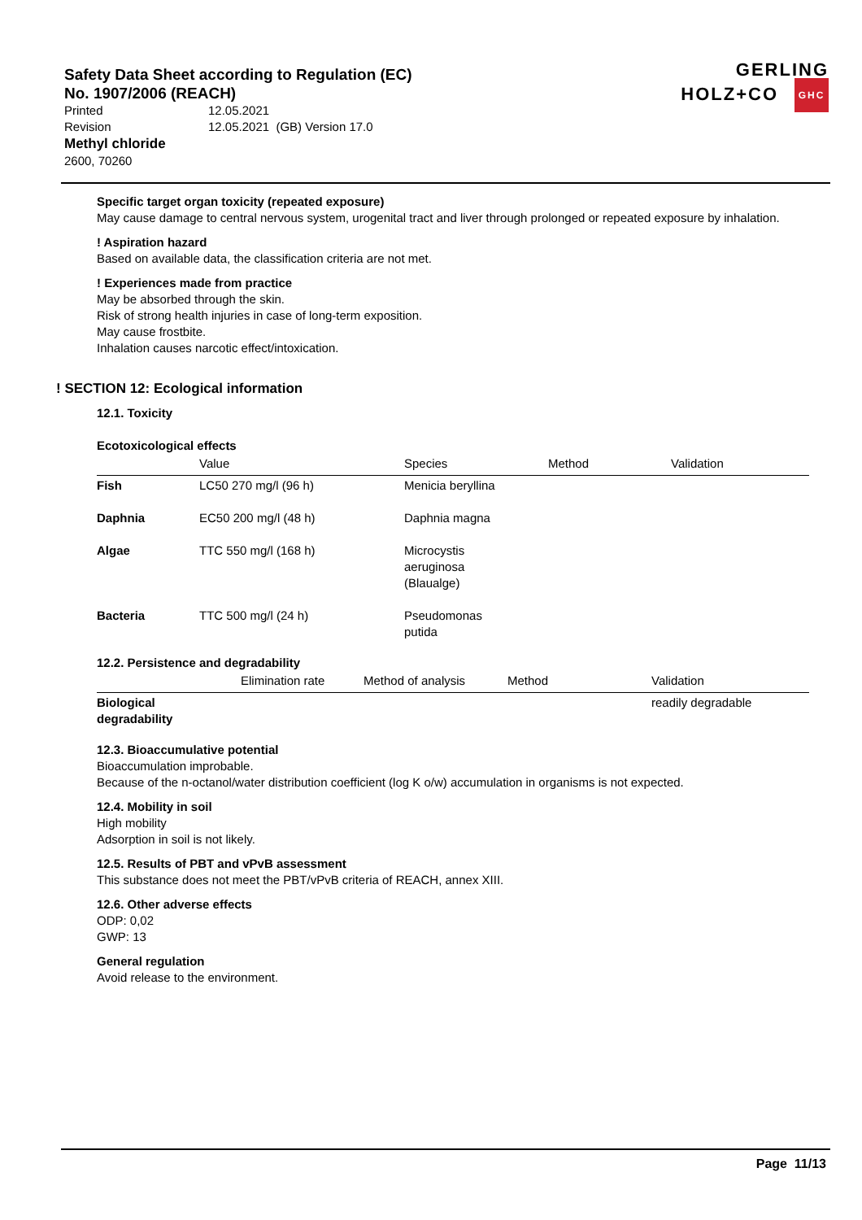Safety Data Sheet according to Regulation (EC)
No. 1907/2006 (REACH)
Printed 12.05.2021
Revision 12.05.2021 (GB) Version 17.0
Methyl chloride
2600, 70260
GERLING
HOLZ+CO GHC
Specific target organ toxicity (repeated exposure)
May cause damage to central nervous system, urogenital tract and liver through prolonged or repeated exposure by inhalation.
! Aspiration hazard
Based on available data, the classification criteria are not met.
! Experiences made from practice
May be absorbed through the skin.
Risk of strong health injuries in case of long-term exposition.
May cause frostbite.
Inhalation causes narcotic effect/intoxication.
! SECTION 12: Ecological information
12.1. Toxicity
Ecotoxicological effects
| | Value | Species | Method | Validation |
| --- | --- | --- | --- | --- |
| Fish | LC50 270 mg/l (96 h) | Menicia beryllina | | |
| Daphnia | EC50 200 mg/l (48 h) | Daphnia magna | | |
| Algae | TTC 550 mg/l (168 h) | Microcystis aeruginosa (Blaualge) | | |
| Bacteria | TTC 500 mg/l (24 h) | Pseudomonas putida | | |
12.2. Persistence and degradability
| | Elimination rate | Method of analysis | Method | Validation |
| --- | --- | --- | --- | --- |
| Biological degradability | | | | readily degradable |
12.3. Bioaccumulative potential
Bioaccumulation improbable.
Because of the n-octanol/water distribution coefficient (log K o/w) accumulation in organisms is not expected.
12.4. Mobility in soil
High mobility
Adsorption in soil is not likely.
12.5. Results of PBT and vPvB assessment
This substance does not meet the PBT/vPvB criteria of REACH, annex XIII.
12.6. Other adverse effects
ODP: 0,02
GWP: 13
General regulation
Avoid release to the environment.
Page 11/13